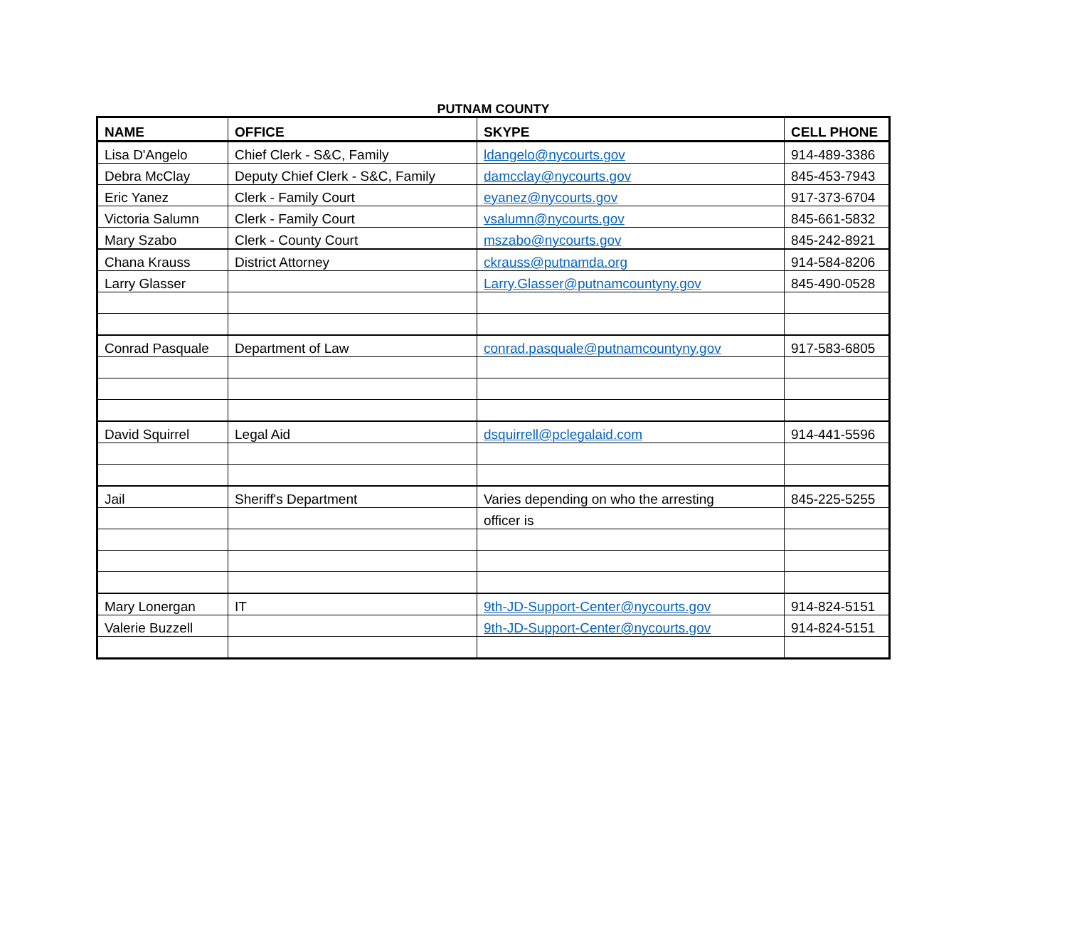PUTNAM COUNTY
| NAME | OFFICE | SKYPE | CELL PHONE |
| --- | --- | --- | --- |
| Lisa D'Angelo | Chief Clerk - S&C, Family | ldangelo@nycourts.gov | 914-489-3386 |
| Debra McClay | Deputy Chief Clerk - S&C, Family | damcclay@nycourts.gov | 845-453-7943 |
| Eric Yanez | Clerk - Family Court | eyanez@nycourts.gov | 917-373-6704 |
| Victoria Salumn | Clerk - Family Court | vsalumn@nycourts.gov | 845-661-5832 |
| Mary Szabo | Clerk - County Court | mszabo@nycourts.gov | 845-242-8921 |
| Chana Krauss | District Attorney | ckrauss@putnamda.org | 914-584-8206 |
| Larry Glasser | | Larry.Glasser@putnamcountyny.gov | 845-490-0528 |
| Conrad Pasquale | Department of Law | conrad.pasquale@putnamcountyny.gov | 917-583-6805 |
| David Squirrel | Legal Aid | dsquirrell@pclegalaid.com | 914-441-5596 |
| Jail | Sheriff's Department | Varies depending on who the arresting | 845-225-5255 |
| | | officer is | |
| Mary Lonergan | IT | 9th-JD-Support-Center@nycourts.gov | 914-824-5151 |
| Valerie Buzzell | | 9th-JD-Support-Center@nycourts.gov | 914-824-5151 |